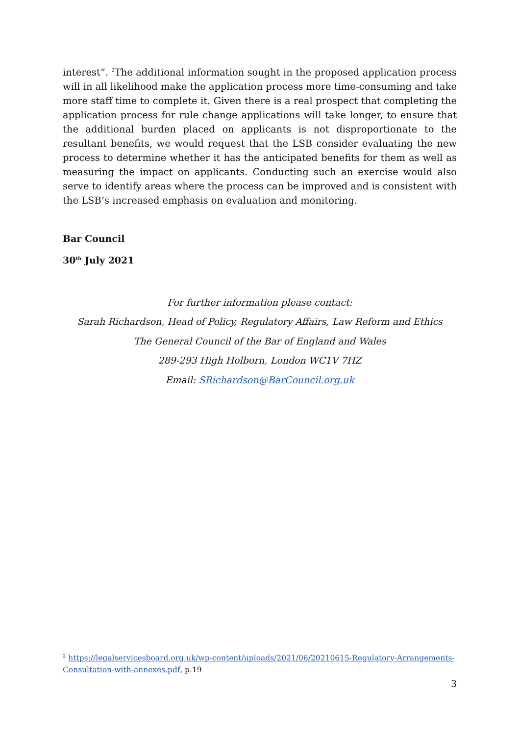interest”. <sup>2</sup>The additional information sought in the proposed application process will in all likelihood make the application process more time-consuming and take more staff time to complete it. Given there is a real prospect that completing the application process for rule change applications will take longer, to ensure that the additional burden placed on applicants is not disproportionate to the resultant benefits, we would request that the LSB consider evaluating the new process to determine whether it has the anticipated benefits for them as well as measuring the impact on applicants. Conducting such an exercise would also serve to identify areas where the process can be improved and is consistent with the LSB’s increased emphasis on evaluation and monitoring.
Bar Council
30<sup>th</sup> July 2021
For further information please contact:
Sarah Richardson, Head of Policy, Regulatory Affairs, Law Reform and Ethics
The General Council of the Bar of England and Wales
289-293 High Holborn, London WC1V 7HZ
Email: SRichardson@BarCouncil.org.uk
<sup>2</sup> https://legalservicesboard.org.uk/wp-content/uploads/2021/06/20210615-Regulatory-Arrangements-Consultation-with-annexes.pdf, p.19
3